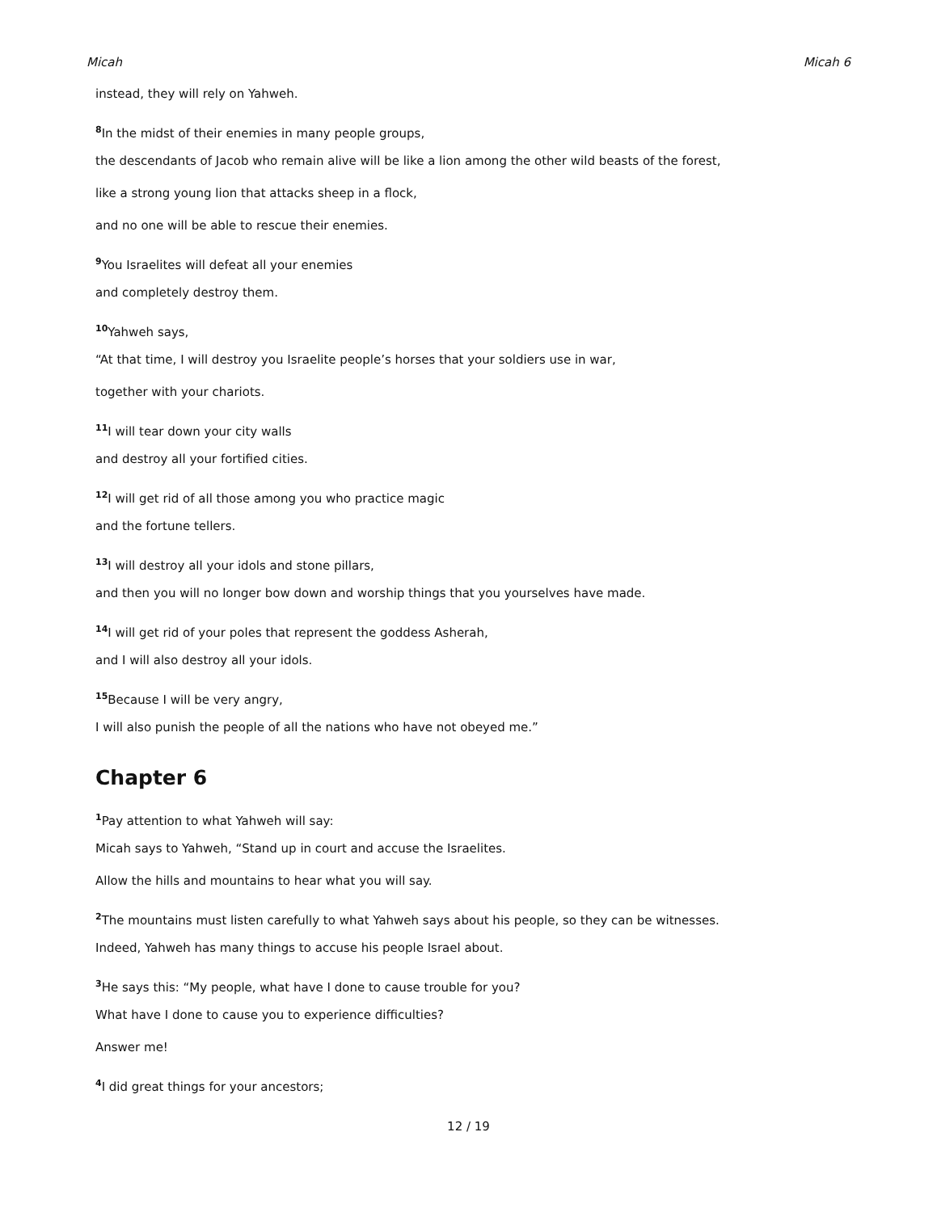Micah Micah 6
instead, they will rely on Yahweh.
<sup>8</sup> In the midst of their enemies in many people groups,
the descendants of Jacob who remain alive will be like a lion among the other wild beasts of the forest,
like a strong young lion that attacks sheep in a flock,
and no one will be able to rescue their enemies.
<sup>9</sup> You Israelites will defeat all your enemies
and completely destroy them.
<sup>10</sup> Yahweh says,
“At that time, I will destroy you Israelite people’s horses that your soldiers use in war,
together with your chariots.
<sup>11</sup> I will tear down your city walls
and destroy all your fortified cities.
<sup>12</sup> I will get rid of all those among you who practice magic
and the fortune tellers.
<sup>13</sup> I will destroy all your idols and stone pillars,
and then you will no longer bow down and worship things that you yourselves have made.
<sup>14</sup> I will get rid of your poles that represent the goddess Asherah,
and I will also destroy all your idols.
<sup>15</sup> Because I will be very angry,
I will also punish the people of all the nations who have not obeyed me.”
Chapter 6
<sup>1</sup> Pay attention to what Yahweh will say:
Micah says to Yahweh, “Stand up in court and accuse the Israelites.
Allow the hills and mountains to hear what you will say.
<sup>2</sup> The mountains must listen carefully to what Yahweh says about his people, so they can be witnesses.
Indeed, Yahweh has many things to accuse his people Israel about.
<sup>3</sup>He says this: “My people, what have I done to cause trouble for you?
What have I done to cause you to experience difficulties?
Answer me!
<sup>4</sup> I did great things for your ancestors;
12 / 19